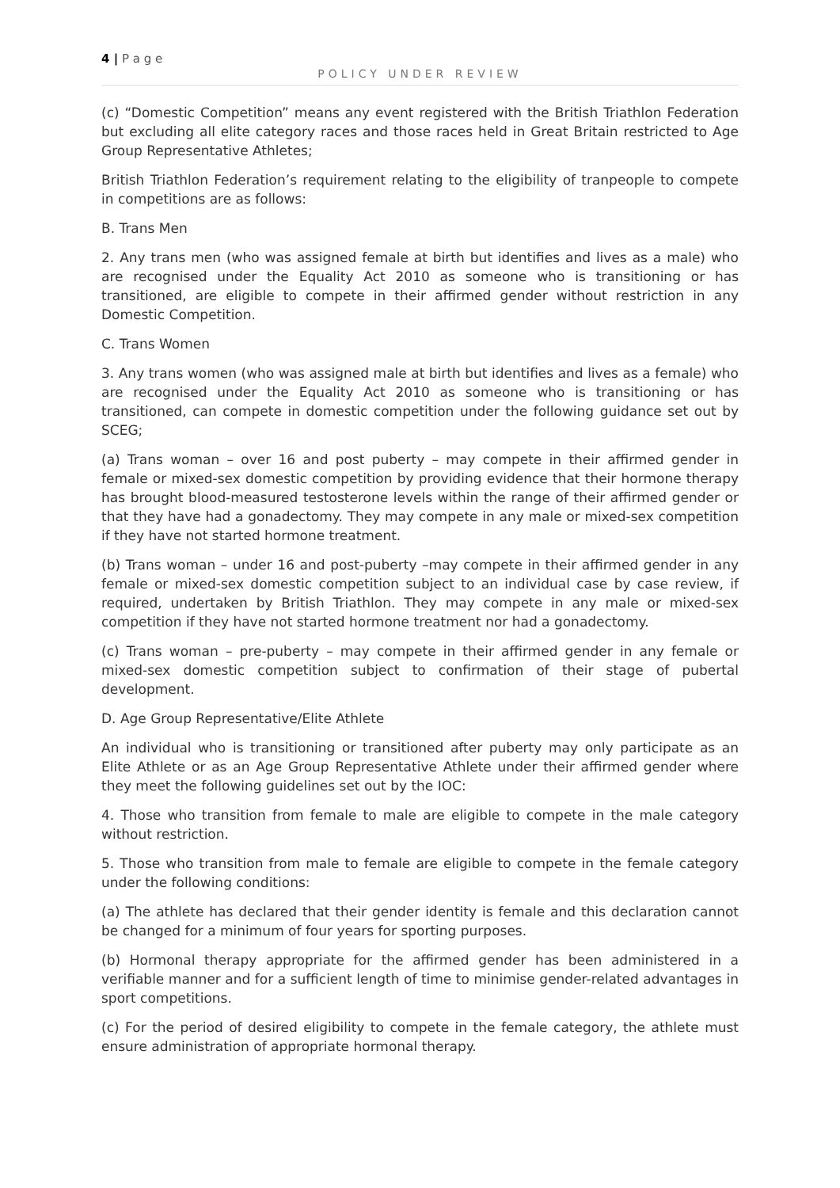4 | P a g e
POLICY UNDER REVIEW
(c) “Domestic Competition” means any event registered with the British Triathlon Federation but excluding all elite category races and those races held in Great Britain restricted to Age Group Representative Athletes;
British Triathlon Federation’s requirement relating to the eligibility of tranpeople to compete in competitions are as follows:
B. Trans Men
2. Any trans men (who was assigned female at birth but identifies and lives as a male) who are recognised under the Equality Act 2010 as someone who is transitioning or has transitioned, are eligible to compete in their affirmed gender without restriction in any Domestic Competition.
C. Trans Women
3. Any trans women (who was assigned male at birth but identifies and lives as a female) who are recognised under the Equality Act 2010 as someone who is transitioning or has transitioned, can compete in domestic competition under the following guidance set out by SCEG;
(a) Trans woman – over 16 and post puberty – may compete in their affirmed gender in female or mixed-sex domestic competition by providing evidence that their hormone therapy has brought blood-measured testosterone levels within the range of their affirmed gender or that they have had a gonadectomy. They may compete in any male or mixed-sex competition if they have not started hormone treatment.
(b) Trans woman – under 16 and post-puberty –may compete in their affirmed gender in any female or mixed-sex domestic competition subject to an individual case by case review, if required, undertaken by British Triathlon. They may compete in any male or mixed-sex competition if they have not started hormone treatment nor had a gonadectomy.
(c) Trans woman – pre-puberty – may compete in their affirmed gender in any female or mixed-sex domestic competition subject to confirmation of their stage of pubertal development.
D. Age Group Representative/Elite Athlete
An individual who is transitioning or transitioned after puberty may only participate as an Elite Athlete or as an Age Group Representative Athlete under their affirmed gender where they meet the following guidelines set out by the IOC:
4. Those who transition from female to male are eligible to compete in the male category without restriction.
5. Those who transition from male to female are eligible to compete in the female category under the following conditions:
(a) The athlete has declared that their gender identity is female and this declaration cannot be changed for a minimum of four years for sporting purposes.
(b) Hormonal therapy appropriate for the affirmed gender has been administered in a verifiable manner and for a sufficient length of time to minimise gender-related advantages in sport competitions.
(c) For the period of desired eligibility to compete in the female category, the athlete must ensure administration of appropriate hormonal therapy.